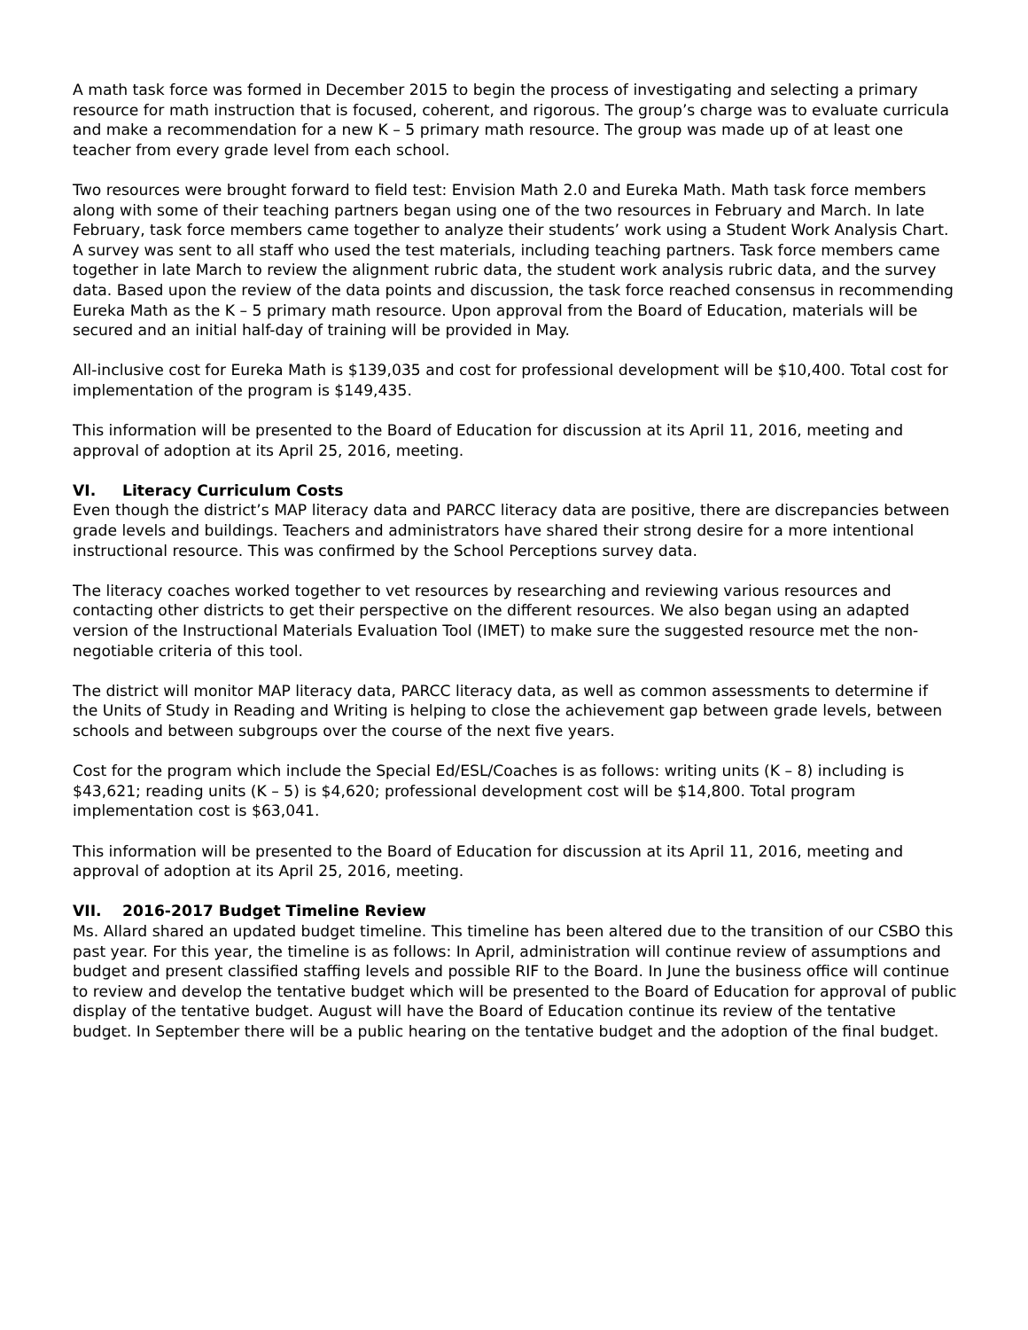A math task force was formed in December 2015 to begin the process of investigating and selecting a primary resource for math instruction that is focused, coherent, and rigorous. The group’s charge was to evaluate curricula and make a recommendation for a new K – 5 primary math resource. The group was made up of at least one teacher from every grade level from each school.
Two resources were brought forward to field test: Envision Math 2.0 and Eureka Math. Math task force members along with some of their teaching partners began using one of the two resources in February and March. In late February, task force members came together to analyze their students’ work using a Student Work Analysis Chart. A survey was sent to all staff who used the test materials, including teaching partners. Task force members came together in late March to review the alignment rubric data, the student work analysis rubric data, and the survey data. Based upon the review of the data points and discussion, the task force reached consensus in recommending Eureka Math as the K – 5 primary math resource. Upon approval from the Board of Education, materials will be secured and an initial half-day of training will be provided in May.
All-inclusive cost for Eureka Math is $139,035 and cost for professional development will be $10,400. Total cost for implementation of the program is $149,435.
This information will be presented to the Board of Education for discussion at its April 11, 2016, meeting and approval of adoption at its April 25, 2016, meeting.
VI. Literacy Curriculum Costs
Even though the district’s MAP literacy data and PARCC literacy data are positive, there are discrepancies between grade levels and buildings. Teachers and administrators have shared their strong desire for a more intentional instructional resource. This was confirmed by the School Perceptions survey data.
The literacy coaches worked together to vet resources by researching and reviewing various resources and contacting other districts to get their perspective on the different resources. We also began using an adapted version of the Instructional Materials Evaluation Tool (IMET) to make sure the suggested resource met the non-negotiable criteria of this tool.
The district will monitor MAP literacy data, PARCC literacy data, as well as common assessments to determine if the Units of Study in Reading and Writing is helping to close the achievement gap between grade levels, between schools and between subgroups over the course of the next five years.
Cost for the program which include the Special Ed/ESL/Coaches is as follows: writing units (K – 8) including is $43,621; reading units (K – 5) is $4,620; professional development cost will be $14,800. Total program implementation cost is $63,041.
This information will be presented to the Board of Education for discussion at its April 11, 2016, meeting and approval of adoption at its April 25, 2016, meeting.
VII. 2016-2017 Budget Timeline Review
Ms. Allard shared an updated budget timeline. This timeline has been altered due to the transition of our CSBO this past year. For this year, the timeline is as follows: In April, administration will continue review of assumptions and budget and present classified staffing levels and possible RIF to the Board. In June the business office will continue to review and develop the tentative budget which will be presented to the Board of Education for approval of public display of the tentative budget. August will have the Board of Education continue its review of the tentative budget. In September there will be a public hearing on the tentative budget and the adoption of the final budget.